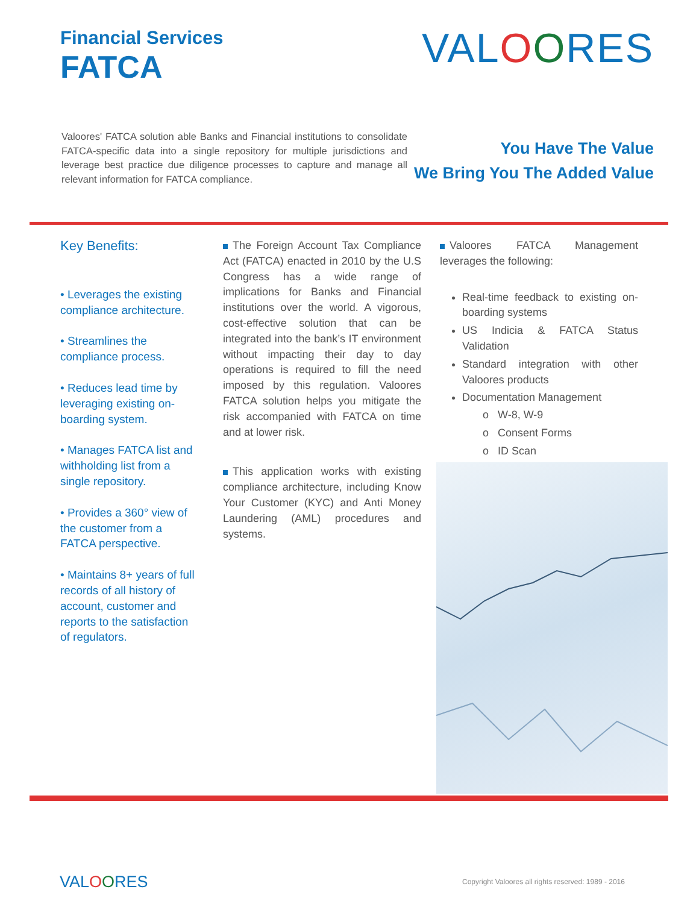Financial Services
FATCA
VALOORES
Valoores' FATCA solution able Banks and Financial institutions to consolidate FATCA-specific data into a single repository for multiple jurisdictions and leverage best practice due diligence processes to capture and manage all relevant information for FATCA compliance.
You Have The Value
We Bring You The Added Value
Key Benefits:
• Leverages the existing compliance architecture.
• Streamlines the compliance process.
• Reduces lead time by leveraging existing on-boarding system.
• Manages FATCA list and withholding list from a single repository.
• Provides a 360° view of the customer from a FATCA perspective.
• Maintains 8+ years of full records of all history of account, customer and reports to the satisfaction of regulators.
The Foreign Account Tax Compliance Act (FATCA) enacted in 2010 by the U.S Congress has a wide range of implications for Banks and Financial institutions over the world. A vigorous, cost-effective solution that can be integrated into the bank’s IT environment without impacting their day to day operations is required to fill the need imposed by this regulation. Valoores FATCA solution helps you mitigate the risk accompanied with FATCA on time and at lower risk.
This application works with existing compliance architecture, including Know Your Customer (KYC) and Anti Money Laundering (AML) procedures and systems.
Valoores FATCA Management leverages the following:
Real-time feedback to existing on-boarding systems
US Indicia & FATCA Status Validation
Standard integration with other Valoores products
Documentation Management
o W-8, W-9
o Consent Forms
o ID Scan
VALOORES
Copyright Valoores all rights reserved: 1989 - 2016